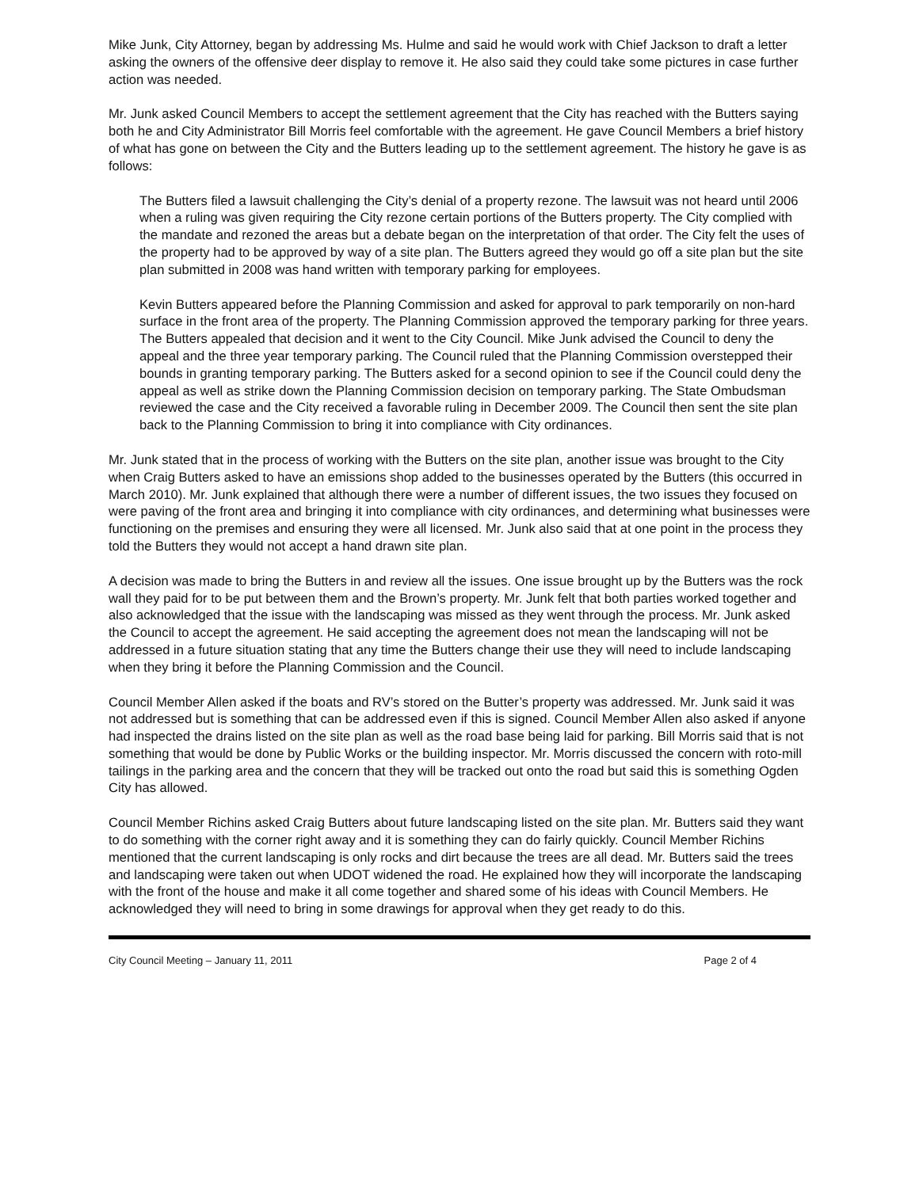Mike Junk, City Attorney, began by addressing Ms. Hulme and said he would work with Chief Jackson to draft a letter asking the owners of the offensive deer display to remove it. He also said they could take some pictures in case further action was needed.
Mr. Junk asked Council Members to accept the settlement agreement that the City has reached with the Butters saying both he and City Administrator Bill Morris feel comfortable with the agreement. He gave Council Members a brief history of what has gone on between the City and the Butters leading up to the settlement agreement. The history he gave is as follows:
The Butters filed a lawsuit challenging the City’s denial of a property rezone. The lawsuit was not heard until 2006 when a ruling was given requiring the City rezone certain portions of the Butters property. The City complied with the mandate and rezoned the areas but a debate began on the interpretation of that order. The City felt the uses of the property had to be approved by way of a site plan. The Butters agreed they would go off a site plan but the site plan submitted in 2008 was hand written with temporary parking for employees.
Kevin Butters appeared before the Planning Commission and asked for approval to park temporarily on non-hard surface in the front area of the property. The Planning Commission approved the temporary parking for three years. The Butters appealed that decision and it went to the City Council. Mike Junk advised the Council to deny the appeal and the three year temporary parking. The Council ruled that the Planning Commission overstepped their bounds in granting temporary parking. The Butters asked for a second opinion to see if the Council could deny the appeal as well as strike down the Planning Commission decision on temporary parking. The State Ombudsman reviewed the case and the City received a favorable ruling in December 2009. The Council then sent the site plan back to the Planning Commission to bring it into compliance with City ordinances.
Mr. Junk stated that in the process of working with the Butters on the site plan, another issue was brought to the City when Craig Butters asked to have an emissions shop added to the businesses operated by the Butters (this occurred in March 2010). Mr. Junk explained that although there were a number of different issues, the two issues they focused on were paving of the front area and bringing it into compliance with city ordinances, and determining what businesses were functioning on the premises and ensuring they were all licensed. Mr. Junk also said that at one point in the process they told the Butters they would not accept a hand drawn site plan.
A decision was made to bring the Butters in and review all the issues. One issue brought up by the Butters was the rock wall they paid for to be put between them and the Brown’s property. Mr. Junk felt that both parties worked together and also acknowledged that the issue with the landscaping was missed as they went through the process. Mr. Junk asked the Council to accept the agreement. He said accepting the agreement does not mean the landscaping will not be addressed in a future situation stating that any time the Butters change their use they will need to include landscaping when they bring it before the Planning Commission and the Council.
Council Member Allen asked if the boats and RV’s stored on the Butter’s property was addressed. Mr. Junk said it was not addressed but is something that can be addressed even if this is signed. Council Member Allen also asked if anyone had inspected the drains listed on the site plan as well as the road base being laid for parking. Bill Morris said that is not something that would be done by Public Works or the building inspector. Mr. Morris discussed the concern with roto-mill tailings in the parking area and the concern that they will be tracked out onto the road but said this is something Ogden City has allowed.
Council Member Richins asked Craig Butters about future landscaping listed on the site plan. Mr. Butters said they want to do something with the corner right away and it is something they can do fairly quickly. Council Member Richins mentioned that the current landscaping is only rocks and dirt because the trees are all dead. Mr. Butters said the trees and landscaping were taken out when UDOT widened the road. He explained how they will incorporate the landscaping with the front of the house and make it all come together and shared some of his ideas with Council Members. He acknowledged they will need to bring in some drawings for approval when they get ready to do this.
City Council Meeting – January 11, 2011 Page 2 of 4